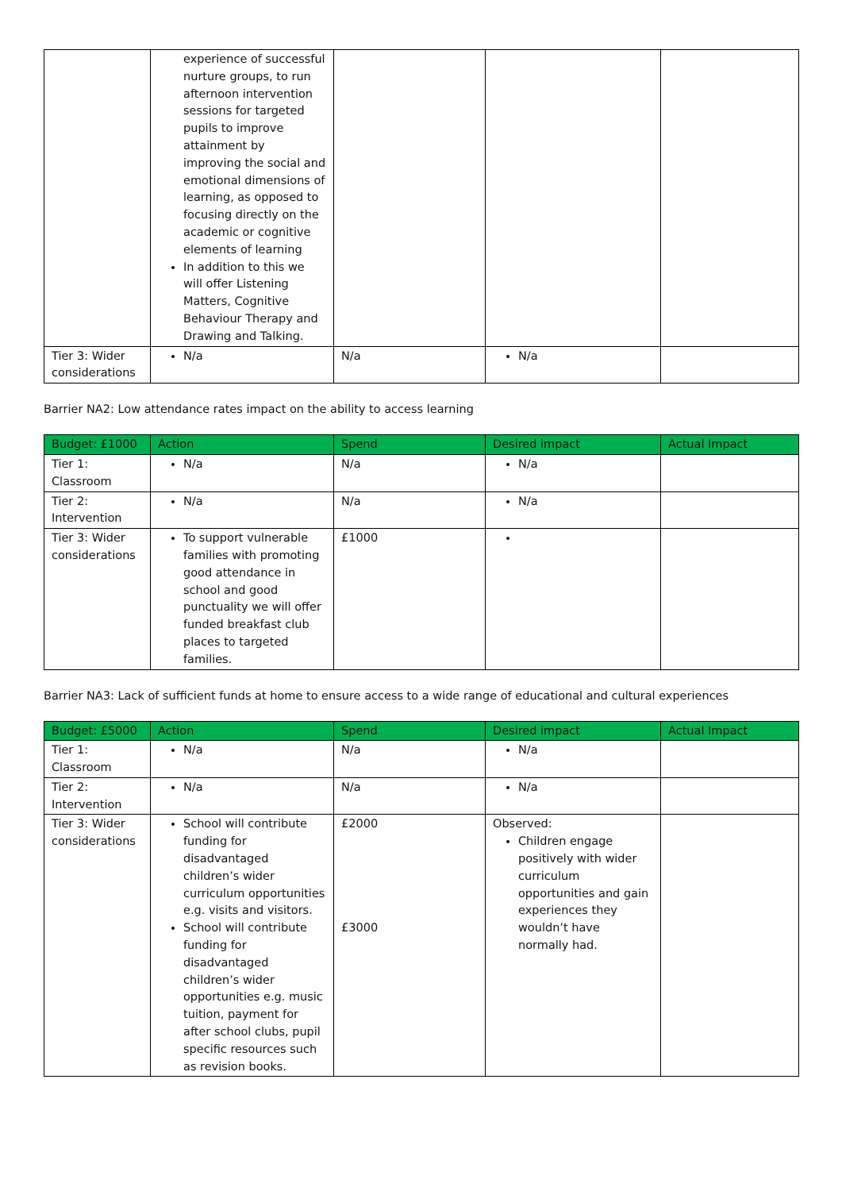| | experience of successful nurture groups, to run afternoon intervention sessions for targeted pupils to improve attainment by improving the social and emotional dimensions of learning, as opposed to focusing directly on the academic or cognitive elements of learning In addition to this we will offer Listening Matters, Cognitive Behaviour Therapy and Drawing and Talking. | | | |
| Tier 3: Wider considerations | N/a | N/a | N/a | |
Barrier NA2: Low attendance rates impact on the ability to access learning
| Budget: £1000 | Action | Spend | Desired impact | Actual Impact |
| --- | --- | --- | --- | --- |
| Tier 1: Classroom | N/a | N/a | N/a | |
| Tier 2: Intervention | N/a | N/a | N/a | |
| Tier 3: Wider considerations | To support vulnerable families with promoting good attendance in school and good punctuality we will offer funded breakfast club places to targeted families. | £1000 | | |
Barrier NA3: Lack of sufficient funds at home to ensure access to a wide range of educational and cultural experiences
| Budget: £5000 | Action | Spend | Desired impact | Actual Impact |
| --- | --- | --- | --- | --- |
| Tier 1: Classroom | N/a | N/a | N/a | |
| Tier 2: Intervention | N/a | N/a | N/a | |
| Tier 3: Wider considerations | School will contribute funding for disadvantaged children’s wider curriculum opportunities e.g. visits and visitors. School will contribute funding for disadvantaged children’s wider opportunities e.g. music tuition, payment for after school clubs, pupil specific resources such as revision books. | £2000 £3000 | Observed: Children engage positively with wider curriculum opportunities and gain experiences they wouldn’t have normally had. | |